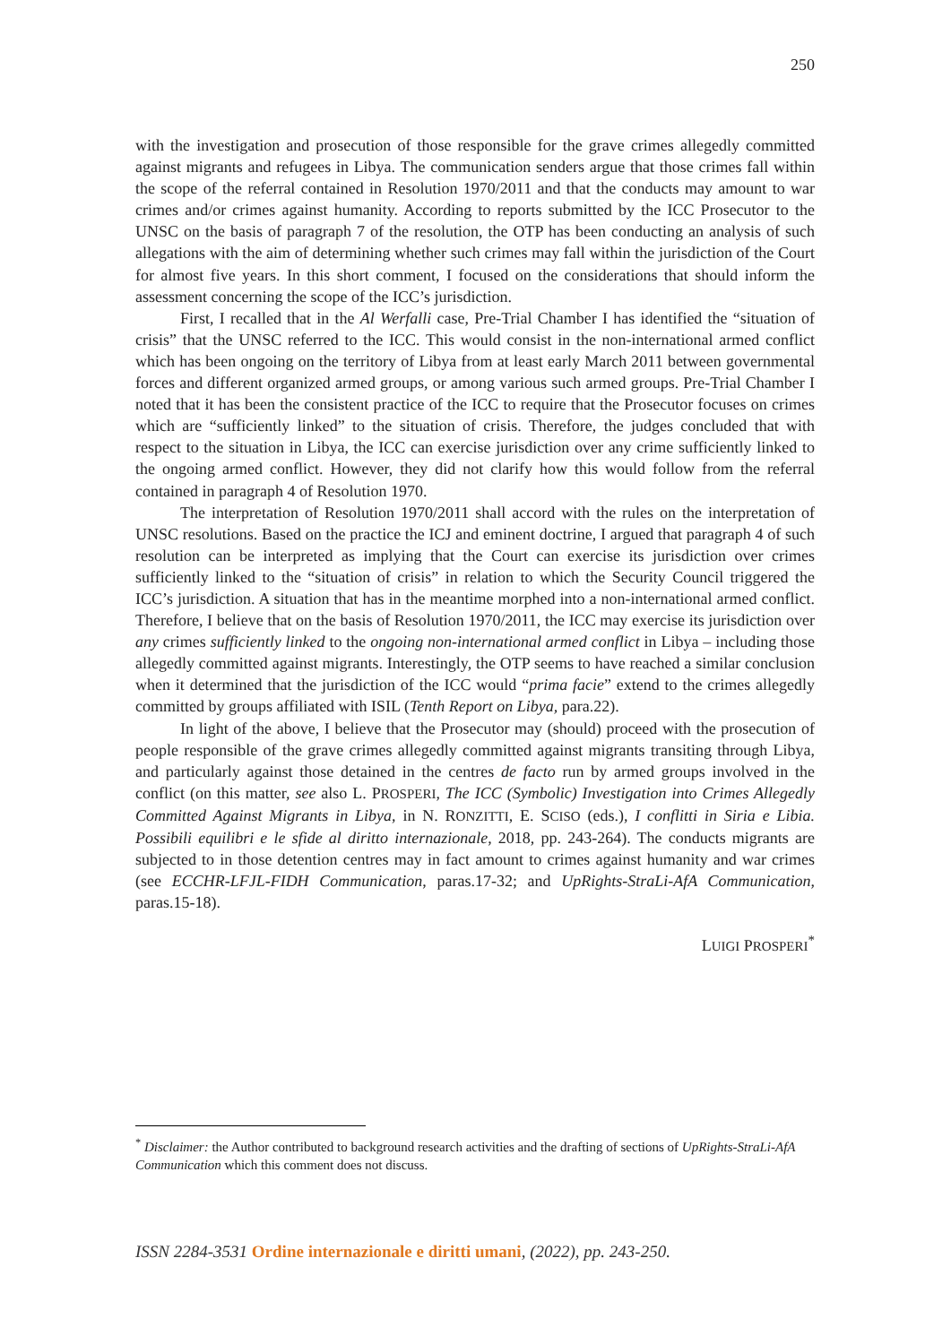250
with the investigation and prosecution of those responsible for the grave crimes allegedly committed against migrants and refugees in Libya. The communication senders argue that those crimes fall within the scope of the referral contained in Resolution 1970/2011 and that the conducts may amount to war crimes and/or crimes against humanity. According to reports submitted by the ICC Prosecutor to the UNSC on the basis of paragraph 7 of the resolution, the OTP has been conducting an analysis of such allegations with the aim of determining whether such crimes may fall within the jurisdiction of the Court for almost five years. In this short comment, I focused on the considerations that should inform the assessment concerning the scope of the ICC’s jurisdiction.
First, I recalled that in the Al Werfalli case, Pre-Trial Chamber I has identified the “situation of crisis” that the UNSC referred to the ICC. This would consist in the non-international armed conflict which has been ongoing on the territory of Libya from at least early March 2011 between governmental forces and different organized armed groups, or among various such armed groups. Pre-Trial Chamber I noted that it has been the consistent practice of the ICC to require that the Prosecutor focuses on crimes which are “sufficiently linked” to the situation of crisis. Therefore, the judges concluded that with respect to the situation in Libya, the ICC can exercise jurisdiction over any crime sufficiently linked to the ongoing armed conflict. However, they did not clarify how this would follow from the referral contained in paragraph 4 of Resolution 1970.
The interpretation of Resolution 1970/2011 shall accord with the rules on the interpretation of UNSC resolutions. Based on the practice the ICJ and eminent doctrine, I argued that paragraph 4 of such resolution can be interpreted as implying that the Court can exercise its jurisdiction over crimes sufficiently linked to the “situation of crisis” in relation to which the Security Council triggered the ICC’s jurisdiction. A situation that has in the meantime morphed into a non-international armed conflict. Therefore, I believe that on the basis of Resolution 1970/2011, the ICC may exercise its jurisdiction over any crimes sufficiently linked to the ongoing non-international armed conflict in Libya – including those allegedly committed against migrants. Interestingly, the OTP seems to have reached a similar conclusion when it determined that the jurisdiction of the ICC would “prima facie” extend to the crimes allegedly committed by groups affiliated with ISIL (Tenth Report on Libya, para.22).
In light of the above, I believe that the Prosecutor may (should) proceed with the prosecution of people responsible of the grave crimes allegedly committed against migrants transiting through Libya, and particularly against those detained in the centres de facto run by armed groups involved in the conflict (on this matter, see also L. PROSPERI, The ICC (Symbolic) Investigation into Crimes Allegedly Committed Against Migrants in Libya, in N. RONZITTI, E. SCISO (eds.), I conflitti in Siria e Libia. Possibili equilibri e le sfide al diritto internazionale, 2018, pp. 243-264). The conducts migrants are subjected to in those detention centres may in fact amount to crimes against humanity and war crimes (see ECCHR-LFJL-FIDH Communication, paras.17-32; and UpRights-StraLi-AfA Communication, paras.15-18).
LUIGI PROSPERI<sup>*</sup>
<sup>*</sup> Disclaimer: the Author contributed to background research activities and the drafting of sections of UpRights-StraLi-AfA Communication which this comment does not discuss.
ISSN 2284-3531 Ordine internazionale e diritti umani, (2022), pp. 243-250.